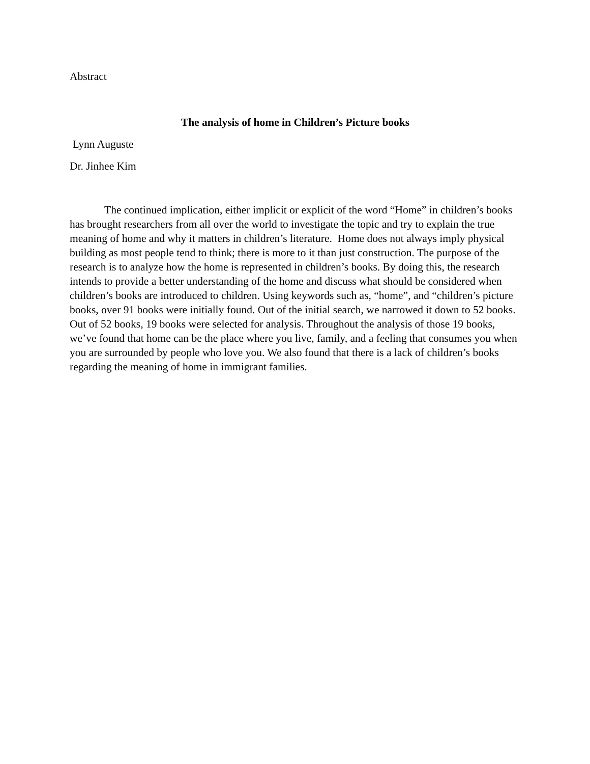Abstract
The analysis of home in Children’s Picture books
Lynn Auguste
Dr. Jinhee Kim
The continued implication, either implicit or explicit of the word “Home” in children’s books has brought researchers from all over the world to investigate the topic and try to explain the true meaning of home and why it matters in children’s literature. Home does not always imply physical building as most people tend to think; there is more to it than just construction. The purpose of the research is to analyze how the home is represented in children’s books. By doing this, the research intends to provide a better understanding of the home and discuss what should be considered when children’s books are introduced to children. Using keywords such as, “home”, and “children’s picture books, over 91 books were initially found. Out of the initial search, we narrowed it down to 52 books. Out of 52 books, 19 books were selected for analysis. Throughout the analysis of those 19 books, we’ve found that home can be the place where you live, family, and a feeling that consumes you when you are surrounded by people who love you. We also found that there is a lack of children’s books regarding the meaning of home in immigrant families.